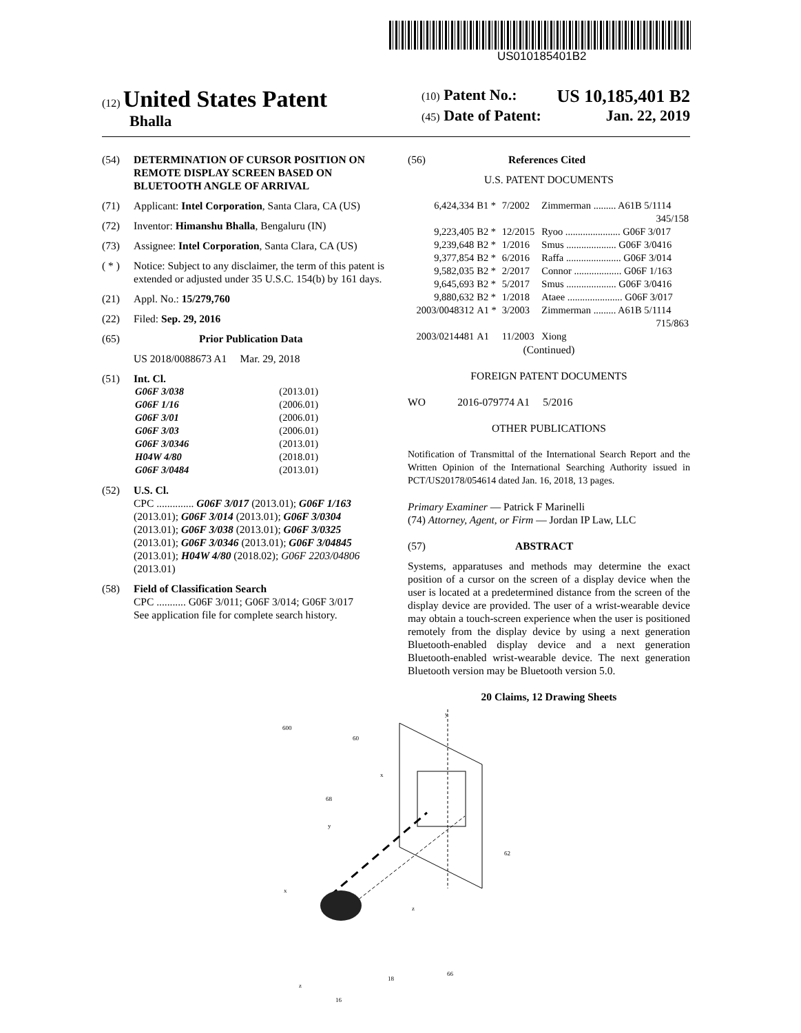US010185401B2
(12) United States Patent
Bhalla
(10) Patent No.: US 10,185,401 B2
(45) Date of Patent: Jan. 22, 2019
(54) DETERMINATION OF CURSOR POSITION ON REMOTE DISPLAY SCREEN BASED ON BLUETOOTH ANGLE OF ARRIVAL
(71) Applicant: Intel Corporation, Santa Clara, CA (US)
(72) Inventor: Himanshu Bhalla, Bengaluru (IN)
(73) Assignee: Intel Corporation, Santa Clara, CA (US)
( * ) Notice: Subject to any disclaimer, the term of this patent is extended or adjusted under 35 U.S.C. 154(b) by 161 days.
(21) Appl. No.: 15/279,760
(22) Filed: Sep. 29, 2016
(65) Prior Publication Data
US 2018/0088673 A1 Mar. 29, 2018
(51) Int. Cl.
| G06F 3/038 | (2013.01) |
| G06F 1/16 | (2006.01) |
| G06F 3/01 | (2006.01) |
| G06F 3/03 | (2006.01) |
| G06F 3/0346 | (2013.01) |
| H04W 4/80 | (2018.01) |
| G06F 3/0484 | (2013.01) |
(52) U.S. Cl.
CPC .............. G06F 3/017 (2013.01); G06F 1/163 (2013.01); G06F 3/014 (2013.01); G06F 3/0304 (2013.01); G06F 3/038 (2013.01); G06F 3/0325 (2013.01); G06F 3/0346 (2013.01); G06F 3/04845 (2013.01); H04W 4/80 (2018.02); G06F 2203/04806 (2013.01)
(58) Field of Classification Search
CPC ........... G06F 3/011; G06F 3/014; G06F 3/017
See application file for complete search history.
(56) References Cited
U.S. PATENT DOCUMENTS
| 6,424,334 | B1 * | 7/2002 | Zimmerman ......... A61B 5/1114 345/158 |
| 9,223,405 | B2 * | 12/2015 | Ryoo ...................... G06F 3/017 |
| 9,239,648 | B2 * | 1/2016 | Smus .................... G06F 3/0416 |
| 9,377,854 | B2 * | 6/2016 | Raffa ...................... G06F 3/014 |
| 9,582,035 | B2 * | 2/2017 | Connor ................... G06F 1/163 |
| 9,645,693 | B2 * | 5/2017 | Smus .................... G06F 3/0416 |
| 9,880,632 | B2 * | 1/2018 | Ataee ...................... G06F 3/017 |
| 2003/0048312 | A1 * | 3/2003 | Zimmerman ......... A61B 5/1114 715/863 |
| 2003/0214481 | A1 | 11/2003 | Xiong |
(Continued)
FOREIGN PATENT DOCUMENTS
WO 2016-079774 A1 5/2016
OTHER PUBLICATIONS
Notification of Transmittal of the International Search Report and the Written Opinion of the International Searching Authority issued in PCT/US20178/054614 dated Jan. 16, 2018, 13 pages.
Primary Examiner — Patrick F Marinelli
(74) Attorney, Agent, or Firm — Jordan IP Law, LLC
(57) ABSTRACT
Systems, apparatuses and methods may determine the exact position of a cursor on the screen of a display device when the user is located at a predetermined distance from the screen of the display device are provided. The user of a wrist-wearable device may obtain a touch-screen experience when the user is positioned remotely from the display device by using a next generation Bluetooth-enabled display device and a next generation Bluetooth-enabled wrist-wearable device. The next generation Bluetooth version may be Bluetooth version 5.0.
20 Claims, 12 Drawing Sheets
y
600
60
68
x
y
x
62
z
18
66
z
16